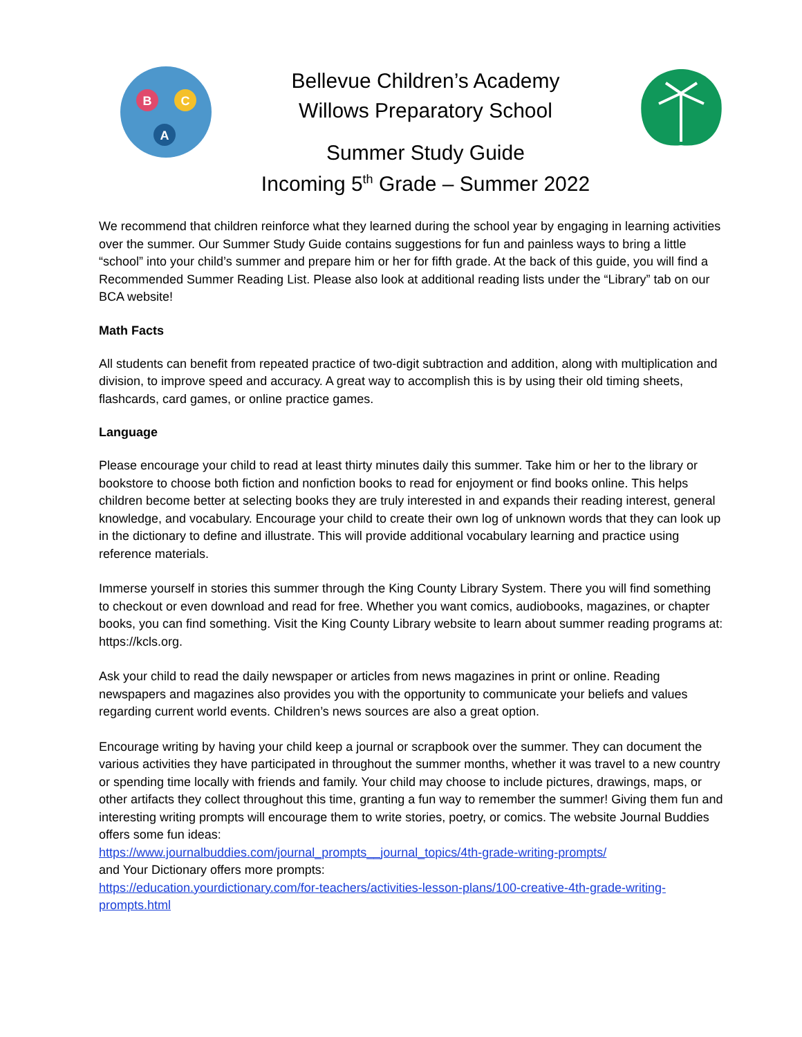B
C
A
Bellevue Children’s Academy
Willows Preparatory School
Summer Study Guide
Incoming 5<sup>th</sup> Grade – Summer 2022
We recommend that children reinforce what they learned during the school year by engaging in learning activities over the summer. Our Summer Study Guide contains suggestions for fun and painless ways to bring a little “school” into your child’s summer and prepare him or her for fifth grade. At the back of this guide, you will find a Recommended Summer Reading List. Please also look at additional reading lists under the “Library” tab on our BCA website!
Math Facts
All students can benefit from repeated practice of two-digit subtraction and addition, along with multiplication and division, to improve speed and accuracy. A great way to accomplish this is by using their old timing sheets, flashcards, card games, or online practice games.
Language
Please encourage your child to read at least thirty minutes daily this summer. Take him or her to the library or bookstore to choose both fiction and nonfiction books to read for enjoyment or find books online. This helps children become better at selecting books they are truly interested in and expands their reading interest, general knowledge, and vocabulary. Encourage your child to create their own log of unknown words that they can look up in the dictionary to define and illustrate. This will provide additional vocabulary learning and practice using reference materials.
Immerse yourself in stories this summer through the King County Library System. There you will find something to checkout or even download and read for free. Whether you want comics, audiobooks, magazines, or chapter books, you can find something. Visit the King County Library website to learn about summer reading programs at: https://kcls.org.
Ask your child to read the daily newspaper or articles from news magazines in print or online. Reading newspapers and magazines also provides you with the opportunity to communicate your beliefs and values regarding current world events. Children’s news sources are also a great option.
Encourage writing by having your child keep a journal or scrapbook over the summer. They can document the various activities they have participated in throughout the summer months, whether it was travel to a new country or spending time locally with friends and family. Your child may choose to include pictures, drawings, maps, or other artifacts they collect throughout this time, granting a fun way to remember the summer! Giving them fun and interesting writing prompts will encourage them to write stories, poetry, or comics. The website Journal Buddies offers some fun ideas:
https://www.journalbuddies.com/journal_prompts__journal_topics/4th-grade-writing-prompts/
and Your Dictionary offers more prompts:
https://education.yourdictionary.com/for-teachers/activities-lesson-plans/100-creative-4th-grade-writing-prompts.html